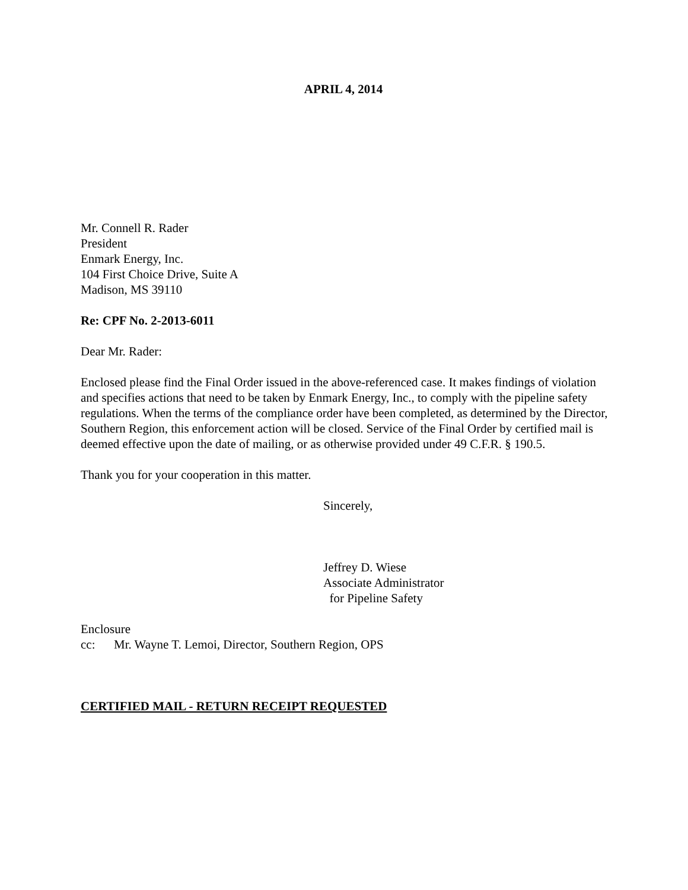APRIL 4, 2014
Mr. Connell R. Rader
President
Enmark Energy, Inc.
104 First Choice Drive, Suite A
Madison, MS 39110
Re: CPF No. 2-2013-6011
Dear Mr. Rader:
Enclosed please find the Final Order issued in the above-referenced case. It makes findings of violation and specifies actions that need to be taken by Enmark Energy, Inc., to comply with the pipeline safety regulations. When the terms of the compliance order have been completed, as determined by the Director, Southern Region, this enforcement action will be closed. Service of the Final Order by certified mail is deemed effective upon the date of mailing, or as otherwise provided under 49 C.F.R. § 190.5.
Thank you for your cooperation in this matter.
Sincerely,
Jeffrey D. Wiese
Associate Administrator
for Pipeline Safety
Enclosure
cc: Mr. Wayne T. Lemoi, Director, Southern Region, OPS
CERTIFIED MAIL - RETURN RECEIPT REQUESTED